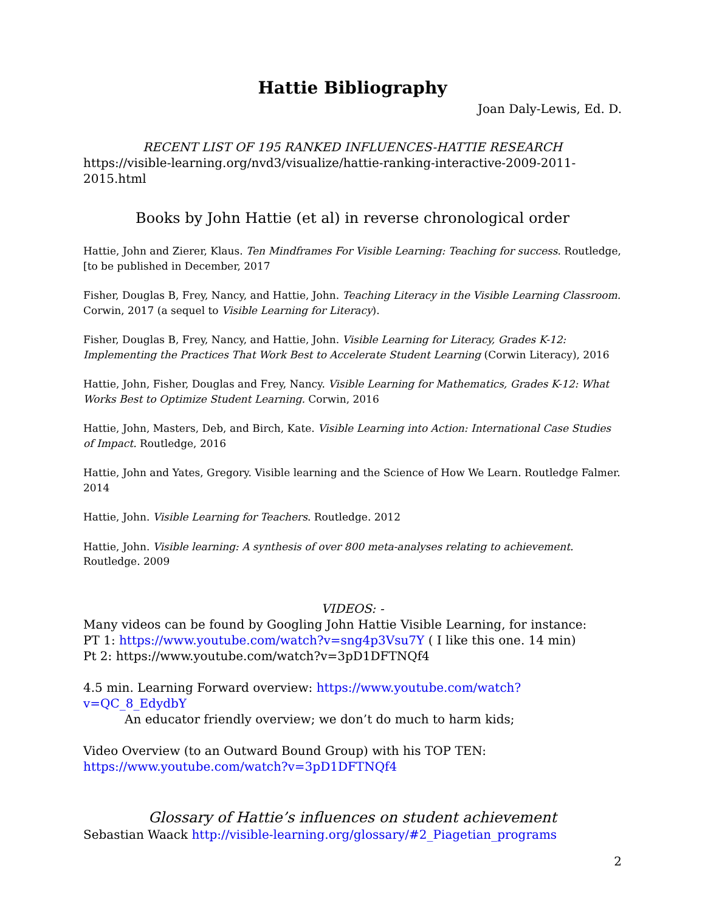Hattie Bibliography
Joan Daly-Lewis, Ed. D.
RECENT LIST OF 195 RANKED INFLUENCES-HATTIE RESEARCH
https://visible-learning.org/nvd3/visualize/hattie-ranking-interactive-2009-2011-2015.html
Books by John Hattie (et al) in reverse chronological order
Hattie, John and Zierer, Klaus. Ten Mindframes For Visible Learning: Teaching for success. Routledge, [to be published in December, 2017
Fisher, Douglas B, Frey, Nancy, and Hattie, John. Teaching Literacy in the Visible Learning Classroom. Corwin, 2017 (a sequel to Visible Learning for Literacy).
Fisher, Douglas B, Frey, Nancy, and Hattie, John. Visible Learning for Literacy, Grades K-12: Implementing the Practices That Work Best to Accelerate Student Learning (Corwin Literacy), 2016
Hattie, John, Fisher, Douglas and Frey, Nancy. Visible Learning for Mathematics, Grades K-12: What Works Best to Optimize Student Learning. Corwin, 2016
Hattie, John, Masters, Deb, and Birch, Kate. Visible Learning into Action: International Case Studies of Impact. Routledge, 2016
Hattie, John and Yates, Gregory. Visible learning and the Science of How We Learn. Routledge Falmer. 2014
Hattie, John. Visible Learning for Teachers. Routledge. 2012
Hattie, John. Visible learning: A synthesis of over 800 meta-analyses relating to achievement. Routledge. 2009
VIDEOS: -
Many videos can be found by Googling John Hattie Visible Learning, for instance:
PT 1: https://www.youtube.com/watch?v=sng4p3Vsu7Y ( I like this one. 14 min)
Pt 2: https://www.youtube.com/watch?v=3pD1DFTNQf4
4.5 min. Learning Forward overview: https://www.youtube.com/watch?v=QC_8_EdydbY
An educator friendly overview; we don’t do much to harm kids;
Video Overview (to an Outward Bound Group) with his TOP TEN:
https://www.youtube.com/watch?v=3pD1DFTNQf4
Glossary of Hattie’s influences on student achievement
Sebastian Waack http://visible-learning.org/glossary/#2_Piagetian_programs
2